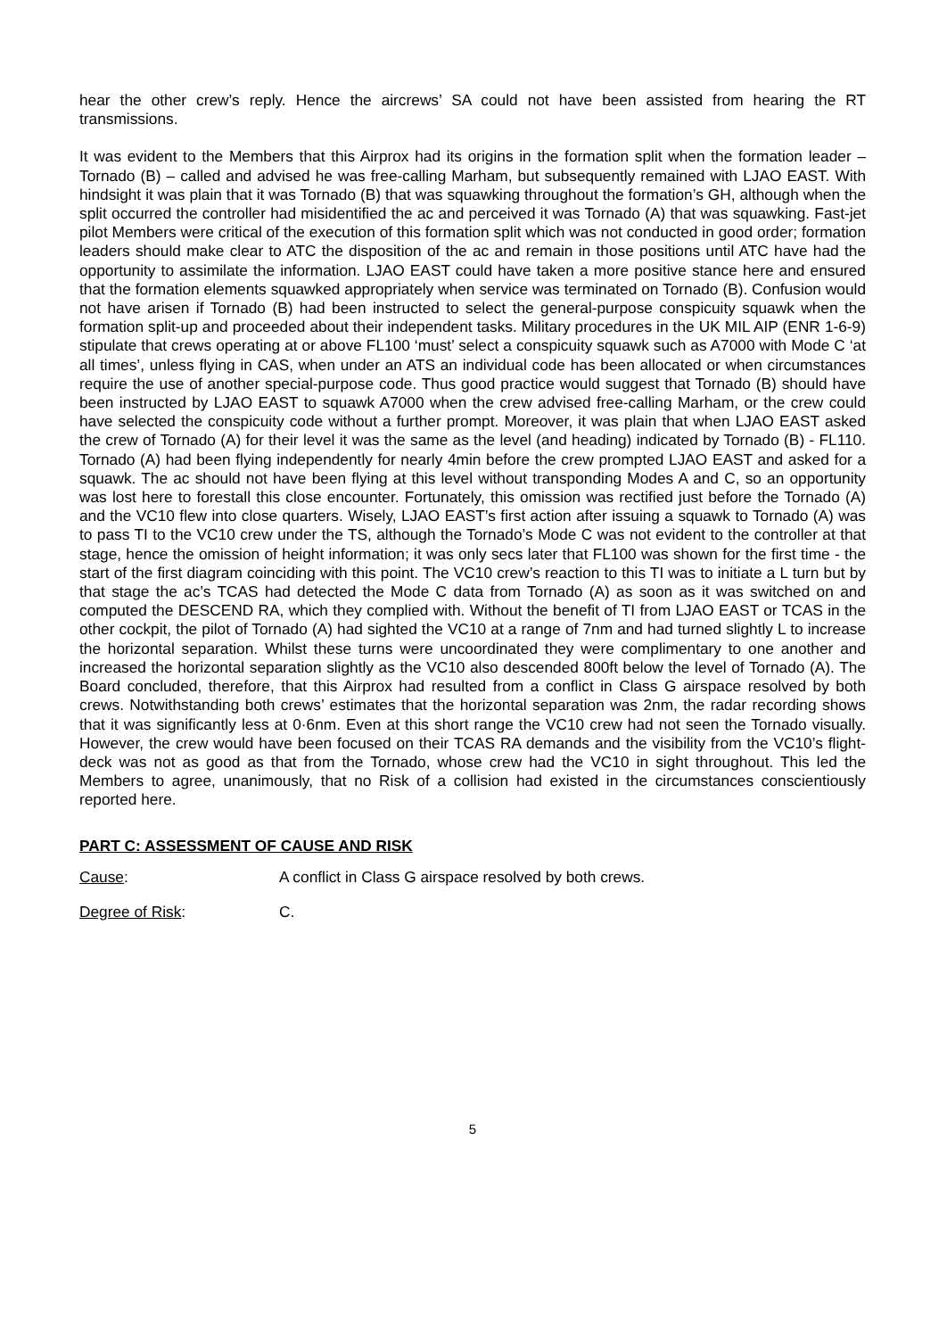hear the other crew’s reply. Hence the aircrews’ SA could not have been assisted from hearing the RT transmissions.
It was evident to the Members that this Airprox had its origins in the formation split when the formation leader – Tornado (B) – called and advised he was free-calling Marham, but subsequently remained with LJAO EAST. With hindsight it was plain that it was Tornado (B) that was squawking throughout the formation’s GH, although when the split occurred the controller had misidentified the ac and perceived it was Tornado (A) that was squawking. Fast-jet pilot Members were critical of the execution of this formation split which was not conducted in good order; formation leaders should make clear to ATC the disposition of the ac and remain in those positions until ATC have had the opportunity to assimilate the information. LJAO EAST could have taken a more positive stance here and ensured that the formation elements squawked appropriately when service was terminated on Tornado (B). Confusion would not have arisen if Tornado (B) had been instructed to select the general-purpose conspicuity squawk when the formation split-up and proceeded about their independent tasks. Military procedures in the UK MIL AIP (ENR 1-6-9) stipulate that crews operating at or above FL100 ‘must’ select a conspicuity squawk such as A7000 with Mode C ‘at all times’, unless flying in CAS, when under an ATS an individual code has been allocated or when circumstances require the use of another special-purpose code. Thus good practice would suggest that Tornado (B) should have been instructed by LJAO EAST to squawk A7000 when the crew advised free-calling Marham, or the crew could have selected the conspicuity code without a further prompt. Moreover, it was plain that when LJAO EAST asked the crew of Tornado (A) for their level it was the same as the level (and heading) indicated by Tornado (B) - FL110. Tornado (A) had been flying independently for nearly 4min before the crew prompted LJAO EAST and asked for a squawk. The ac should not have been flying at this level without transponding Modes A and C, so an opportunity was lost here to forestall this close encounter. Fortunately, this omission was rectified just before the Tornado (A) and the VC10 flew into close quarters. Wisely, LJAO EAST’s first action after issuing a squawk to Tornado (A) was to pass TI to the VC10 crew under the TS, although the Tornado’s Mode C was not evident to the controller at that stage, hence the omission of height information; it was only secs later that FL100 was shown for the first time - the start of the first diagram coinciding with this point. The VC10 crew’s reaction to this TI was to initiate a L turn but by that stage the ac’s TCAS had detected the Mode C data from Tornado (A) as soon as it was switched on and computed the DESCEND RA, which they complied with. Without the benefit of TI from LJAO EAST or TCAS in the other cockpit, the pilot of Tornado (A) had sighted the VC10 at a range of 7nm and had turned slightly L to increase the horizontal separation. Whilst these turns were uncoordinated they were complimentary to one another and increased the horizontal separation slightly as the VC10 also descended 800ft below the level of Tornado (A). The Board concluded, therefore, that this Airprox had resulted from a conflict in Class G airspace resolved by both crews. Notwithstanding both crews’ estimates that the horizontal separation was 2nm, the radar recording shows that it was significantly less at 0·6nm. Even at this short range the VC10 crew had not seen the Tornado visually. However, the crew would have been focused on their TCAS RA demands and the visibility from the VC10’s flight-deck was not as good as that from the Tornado, whose crew had the VC10 in sight throughout. This led the Members to agree, unanimously, that no Risk of a collision had existed in the circumstances conscientiously reported here.
PART C: ASSESSMENT OF CAUSE AND RISK
Cause: A conflict in Class G airspace resolved by both crews.
Degree of Risk: C.
5